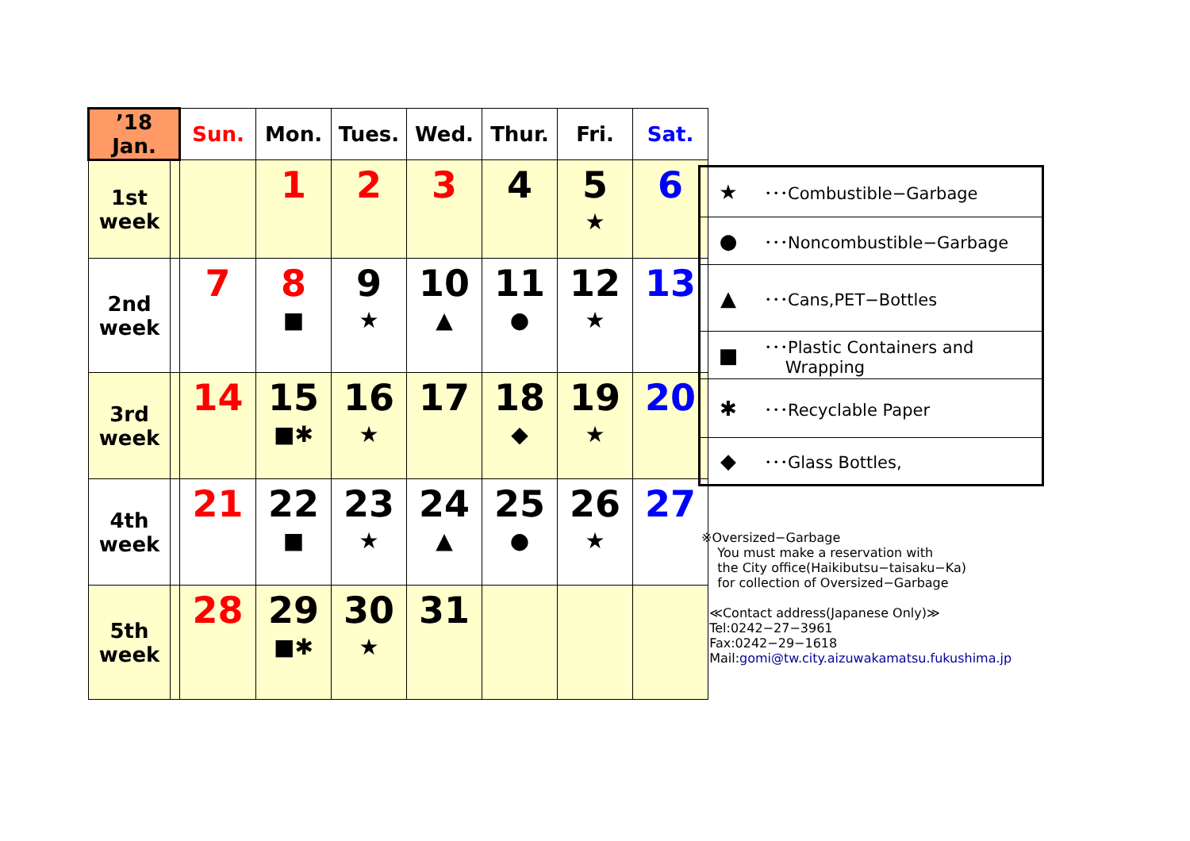| ’18 Jan. | | Sun. | Mon. | Tues. | Wed. | Thur. | Fri. | Sat. |
| --- | --- | --- | --- | --- | --- | --- | --- | --- |
| 1st week | | | 1 | 2 | 3 | 4 | 5 ★ | 6 |
| 2nd week | | 7 | 8 ■ | 9 ★ | 10 ▲ | 11 ● | 12 ★ | 13 |
| 3rd week | | 14 | 15 ■✱ | 16 ★ | 17 | 18 ◆ | 19 ★ | 20 |
| 4th week | | 21 | 22 ■ | 23 ★ | 24 ▲ | 25 ● | 26 ★ | 27 |
| 5th week | | 28 | 29 ■✱ | 30 ★ | 31 | | | |
| ★ | ･･･Combustible−Garbage |
| ● | ･･･Noncombustible−Garbage |
| ▲ | ･･･Cans,PET−Bottles |
| ■ | ･･･Plastic Containers and Wrapping |
| ✱ | ･･･Recyclable Paper |
| ◆ | ･･･Glass Bottles, |
※Oversized−Garbage
You must make a reservation with
the City office(Haikibutsu−taisaku−Ka)
for collection of Oversized−Garbage
≪Contact address(Japanese Only)≫
Tel:0242−27−3961
Fax:0242−29−1618
Mail:gomi@tw.city.aizuwakamatsu.fukushima.jp